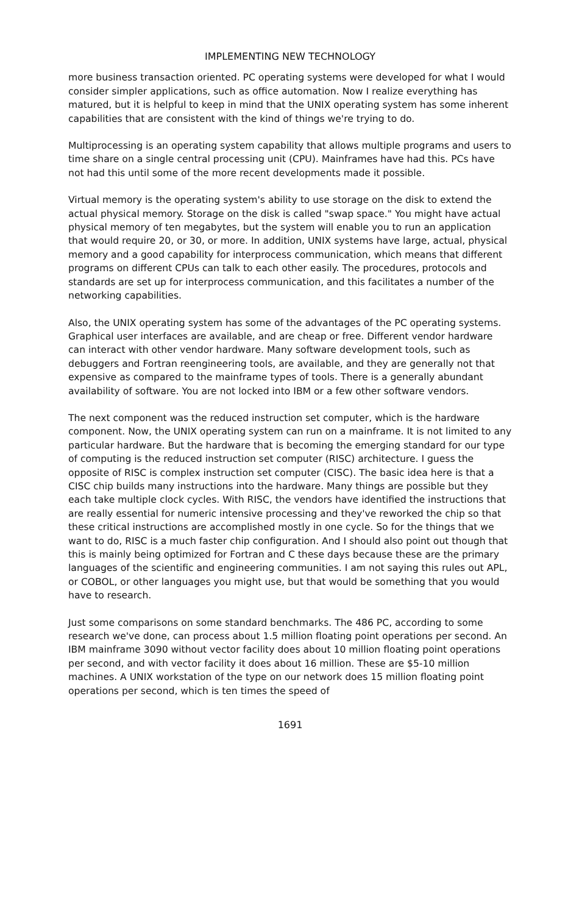IMPLEMENTING NEW TECHNOLOGY
more business transaction oriented. PC operating systems were developed for what I would consider simpler applications, such as office automation. Now I realize everything has matured, but it is helpful to keep in mind that the UNIX operating system has some inherent capabilities that are consistent with the kind of things we're trying to do.
Multiprocessing is an operating system capability that allows multiple programs and users to time share on a single central processing unit (CPU). Mainframes have had this. PCs have not had this until some of the more recent developments made it possible.
Virtual memory is the operating system's ability to use storage on the disk to extend the actual physical memory. Storage on the disk is called "swap space." You might have actual physical memory of ten megabytes, but the system will enable you to run an application that would require 20, or 30, or more. In addition, UNIX systems have large, actual, physical memory and a good capability for interprocess communication, which means that different programs on different CPUs can talk to each other easily. The procedures, protocols and standards are set up for interprocess communication, and this facilitates a number of the networking capabilities.
Also, the UNIX operating system has some of the advantages of the PC operating systems. Graphical user interfaces are available, and are cheap or free. Different vendor hardware can interact with other vendor hardware. Many software development tools, such as debuggers and Fortran reengineering tools, are available, and they are generally not that expensive as compared to the mainframe types of tools. There is a generally abundant availability of software. You are not locked into IBM or a few other software vendors.
The next component was the reduced instruction set computer, which is the hardware component. Now, the UNIX operating system can run on a mainframe. It is not limited to any particular hardware. But the hardware that is becoming the emerging standard for our type of computing is the reduced instruction set computer (RISC) architecture. I guess the opposite of RISC is complex instruction set computer (CISC). The basic idea here is that a CISC chip builds many instructions into the hardware. Many things are possible but they each take multiple clock cycles. With RISC, the vendors have identified the instructions that are really essential for numeric intensive processing and they've reworked the chip so that these critical instructions are accomplished mostly in one cycle. So for the things that we want to do, RISC is a much faster chip configuration. And I should also point out though that this is mainly being optimized for Fortran and C these days because these are the primary languages of the scientific and engineering communities. I am not saying this rules out APL, or COBOL, or other languages you might use, but that would be something that you would have to research.
Just some comparisons on some standard benchmarks. The 486 PC, according to some research we've done, can process about 1.5 million floating point operations per second. An IBM mainframe 3090 without vector facility does about 10 million floating point operations per second, and with vector facility it does about 16 million. These are $5-10 million machines. A UNIX workstation of the type on our network does 15 million floating point operations per second, which is ten times the speed of
1691